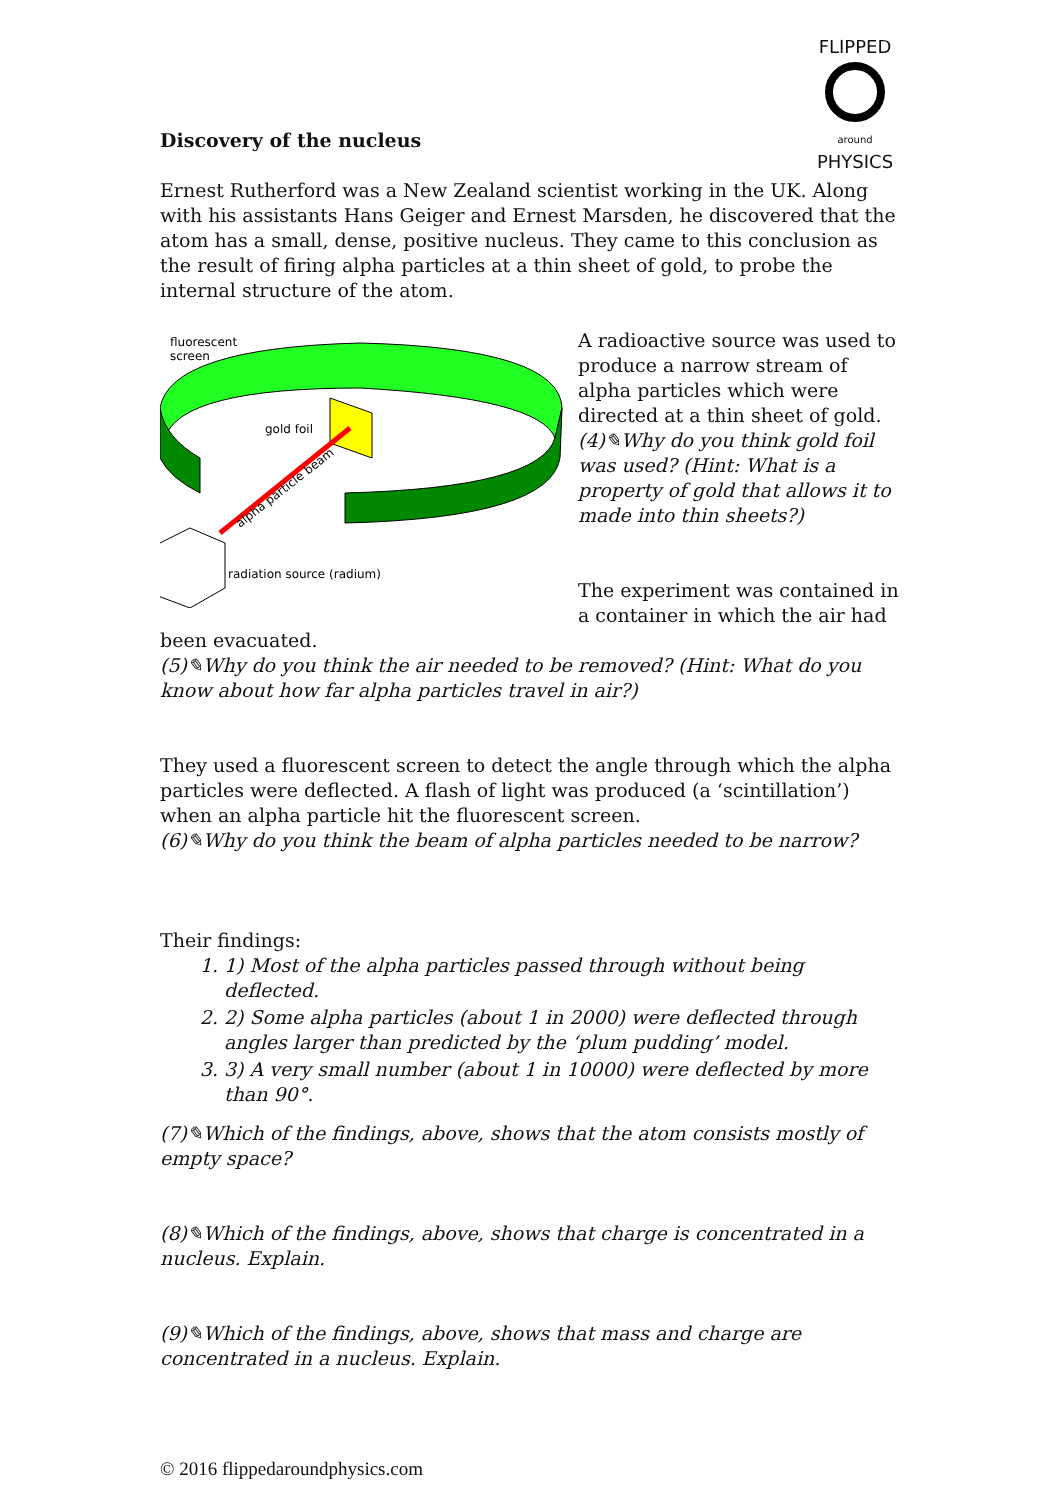FLIPPED
around PHYSICS
Discovery of the nucleus
Ernest Rutherford was a New Zealand scientist working in the UK. Along with his assistants Hans Geiger and Ernest Marsden, he discovered that the atom has a small, dense, positive nucleus. They came to this conclusion as the result of firing alpha particles at a thin sheet of gold, to probe the internal structure of the atom.
fluorescent
screen
gold foil
alpha particle beam
radiation source (radium)
A radioactive source was used to produce a narrow stream of alpha particles which were directed at a thin sheet of gold.
(4)✎Why do you think gold foil was used? (Hint: What is a property of gold that allows it to made into thin sheets?)
The experiment was contained in a container in which the air had
been evacuated.
(5)✎Why do you think the air needed to be removed? (Hint: What do you know about how far alpha particles travel in air?)
They used a fluorescent screen to detect the angle through which the alpha particles were deflected. A flash of light was produced (a ‘scintillation’) when an alpha particle hit the fluorescent screen.
(6)✎Why do you think the beam of alpha particles needed to be narrow?
Their findings:
1. 1) Most of the alpha particles passed through without being deflected.
2. 2) Some alpha particles (about 1 in 2000) were deflected through angles larger than predicted by the ‘plum pudding’ model.
3. 3) A very small number (about 1 in 10000) were deflected by more than 90°.
(7)✎Which of the findings, above, shows that the atom consists mostly of empty space?
(8)✎Which of the findings, above, shows that charge is concentrated in a nucleus. Explain.
(9)✎Which of the findings, above, shows that mass and charge are concentrated in a nucleus. Explain.
© 2016 flippedaroundphysics.com